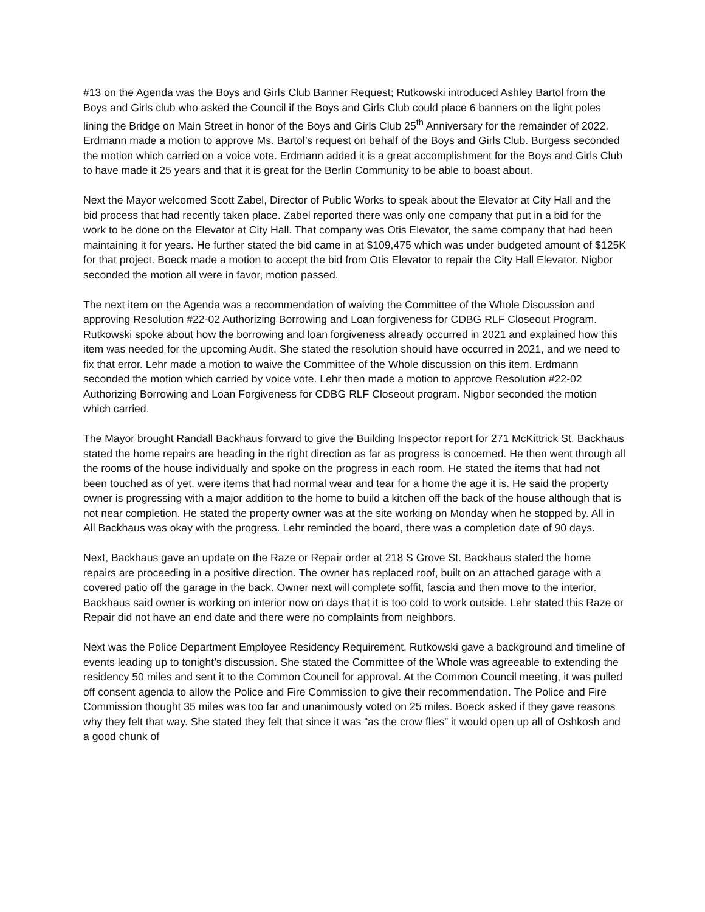#13 on the Agenda was the Boys and Girls Club Banner Request; Rutkowski introduced Ashley Bartol from the Boys and Girls club who asked the Council if the Boys and Girls Club could place 6 banners on the light poles lining the Bridge on Main Street in honor of the Boys and Girls Club 25<sup>th</sup> Anniversary for the remainder of 2022. Erdmann made a motion to approve Ms. Bartol’s request on behalf of the Boys and Girls Club. Burgess seconded the motion which carried on a voice vote. Erdmann added it is a great accomplishment for the Boys and Girls Club to have made it 25 years and that it is great for the Berlin Community to be able to boast about.
Next the Mayor welcomed Scott Zabel, Director of Public Works to speak about the Elevator at City Hall and the bid process that had recently taken place. Zabel reported there was only one company that put in a bid for the work to be done on the Elevator at City Hall. That company was Otis Elevator, the same company that had been maintaining it for years. He further stated the bid came in at $109,475 which was under budgeted amount of $125K for that project. Boeck made a motion to accept the bid from Otis Elevator to repair the City Hall Elevator. Nigbor seconded the motion all were in favor, motion passed.
The next item on the Agenda was a recommendation of waiving the Committee of the Whole Discussion and approving Resolution #22-02 Authorizing Borrowing and Loan forgiveness for CDBG RLF Closeout Program. Rutkowski spoke about how the borrowing and loan forgiveness already occurred in 2021 and explained how this item was needed for the upcoming Audit. She stated the resolution should have occurred in 2021, and we need to fix that error. Lehr made a motion to waive the Committee of the Whole discussion on this item. Erdmann seconded the motion which carried by voice vote. Lehr then made a motion to approve Resolution #22-02 Authorizing Borrowing and Loan Forgiveness for CDBG RLF Closeout program. Nigbor seconded the motion which carried.
The Mayor brought Randall Backhaus forward to give the Building Inspector report for 271 McKittrick St. Backhaus stated the home repairs are heading in the right direction as far as progress is concerned. He then went through all the rooms of the house individually and spoke on the progress in each room. He stated the items that had not been touched as of yet, were items that had normal wear and tear for a home the age it is. He said the property owner is progressing with a major addition to the home to build a kitchen off the back of the house although that is not near completion. He stated the property owner was at the site working on Monday when he stopped by. All in All Backhaus was okay with the progress. Lehr reminded the board, there was a completion date of 90 days.
Next, Backhaus gave an update on the Raze or Repair order at 218 S Grove St. Backhaus stated the home repairs are proceeding in a positive direction. The owner has replaced roof, built on an attached garage with a covered patio off the garage in the back. Owner next will complete soffit, fascia and then move to the interior. Backhaus said owner is working on interior now on days that it is too cold to work outside. Lehr stated this Raze or Repair did not have an end date and there were no complaints from neighbors.
Next was the Police Department Employee Residency Requirement. Rutkowski gave a background and timeline of events leading up to tonight’s discussion. She stated the Committee of the Whole was agreeable to extending the residency 50 miles and sent it to the Common Council for approval. At the Common Council meeting, it was pulled off consent agenda to allow the Police and Fire Commission to give their recommendation. The Police and Fire Commission thought 35 miles was too far and unanimously voted on 25 miles. Boeck asked if they gave reasons why they felt that way. She stated they felt that since it was “as the crow flies” it would open up all of Oshkosh and a good chunk of